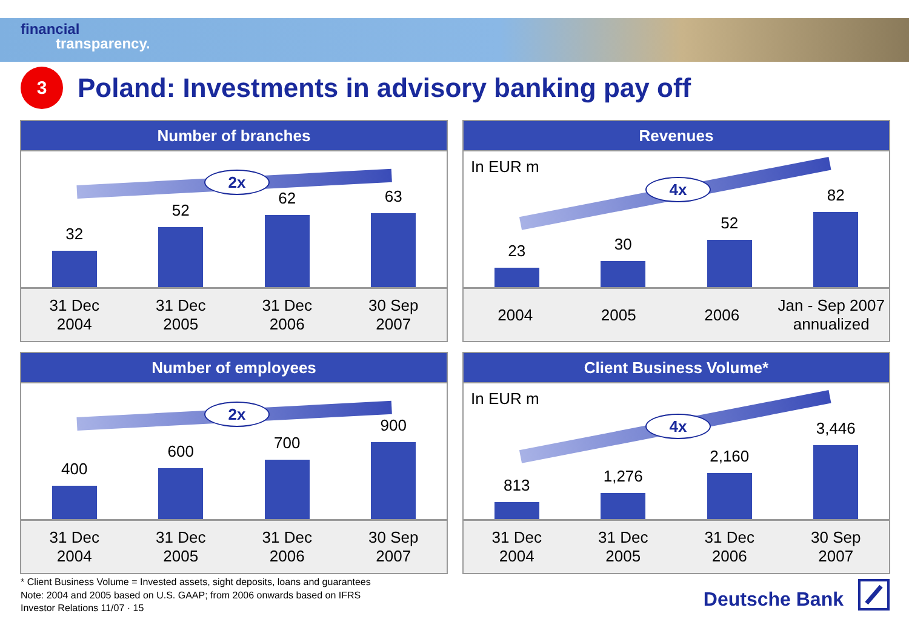financial
transparency.
3
Poland: Investments in advisory banking pay off
Number of branches
2x
32
52
62
63
31 Dec
2004
31 Dec
2005
31 Dec
2006
30 Sep
2007
Revenues
In EUR m
4x
23
30
52
82
2004 2005 2006
Jan - Sep 2007
annualized
Number of employees
2x
400
600
700
900
31 Dec
2004
31 Dec
2005
31 Dec
2006
30 Sep
2007
Client Business Volume*
In EUR m
4x
813
1,276
2,160
3,446
31 Dec
2004
31 Dec
2005
31 Dec
2006
30 Sep
2007
* Client Business Volume = Invested assets, sight deposits, loans and guarantees
Note: 2004 and 2005 based on U.S. GAAP; from 2006 onwards based on IFRS
Investor Relations 11/07 · 15
Deutsche Bank